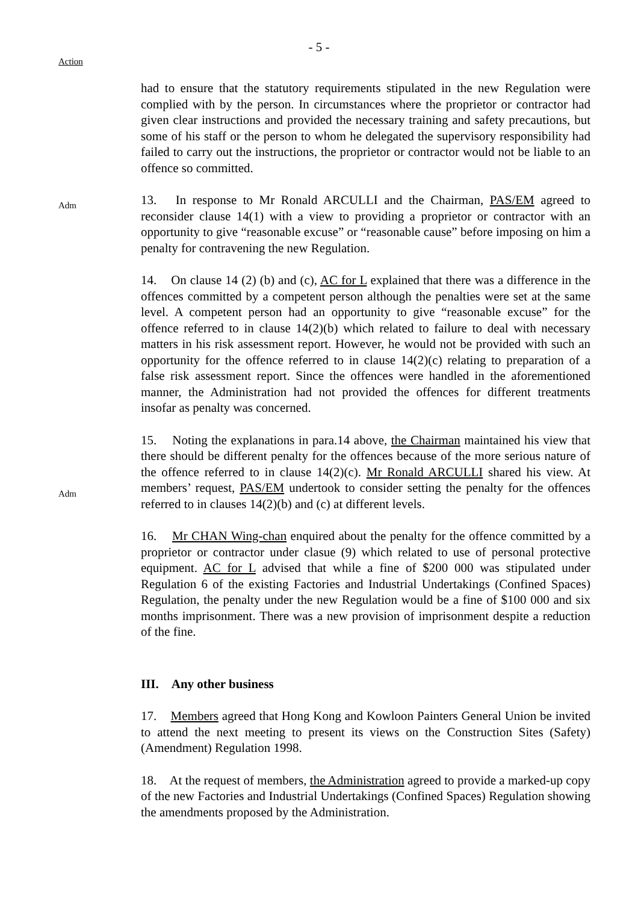- 5 -
Action
had to ensure that the statutory requirements stipulated in the new Regulation were complied with by the person. In circumstances where the proprietor or contractor had given clear instructions and provided the necessary training and safety precautions, but some of his staff or the person to whom he delegated the supervisory responsibility had failed to carry out the instructions, the proprietor or contractor would not be liable to an offence so committed.
Adm
13. In response to Mr Ronald ARCULLI and the Chairman, PAS/EM agreed to reconsider clause 14(1) with a view to providing a proprietor or contractor with an opportunity to give “reasonable excuse” or “reasonable cause” before imposing on him a penalty for contravening the new Regulation.
14. On clause 14 (2) (b) and (c), AC for L explained that there was a difference in the offences committed by a competent person although the penalties were set at the same level. A competent person had an opportunity to give “reasonable excuse” for the offence referred to in clause 14(2)(b) which related to failure to deal with necessary matters in his risk assessment report. However, he would not be provided with such an opportunity for the offence referred to in clause 14(2)(c) relating to preparation of a false risk assessment report. Since the offences were handled in the aforementioned manner, the Administration had not provided the offences for different treatments insofar as penalty was concerned.
Adm
15. Noting the explanations in para.14 above, the Chairman maintained his view that there should be different penalty for the offences because of the more serious nature of the offence referred to in clause 14(2)(c). Mr Ronald ARCULLI shared his view. At members’ request, PAS/EM undertook to consider setting the penalty for the offences referred to in clauses 14(2)(b) and (c) at different levels.
16. Mr CHAN Wing-chan enquired about the penalty for the offence committed by a proprietor or contractor under clasue (9) which related to use of personal protective equipment. AC for L advised that while a fine of $200 000 was stipulated under Regulation 6 of the existing Factories and Industrial Undertakings (Confined Spaces) Regulation, the penalty under the new Regulation would be a fine of $100 000 and six months imprisonment. There was a new provision of imprisonment despite a reduction of the fine.
III. Any other business
17. Members agreed that Hong Kong and Kowloon Painters General Union be invited to attend the next meeting to present its views on the Construction Sites (Safety)(Amendment) Regulation 1998.
18. At the request of members, the Administration agreed to provide a marked-up copy of the new Factories and Industrial Undertakings (Confined Spaces) Regulation showing the amendments proposed by the Administration.